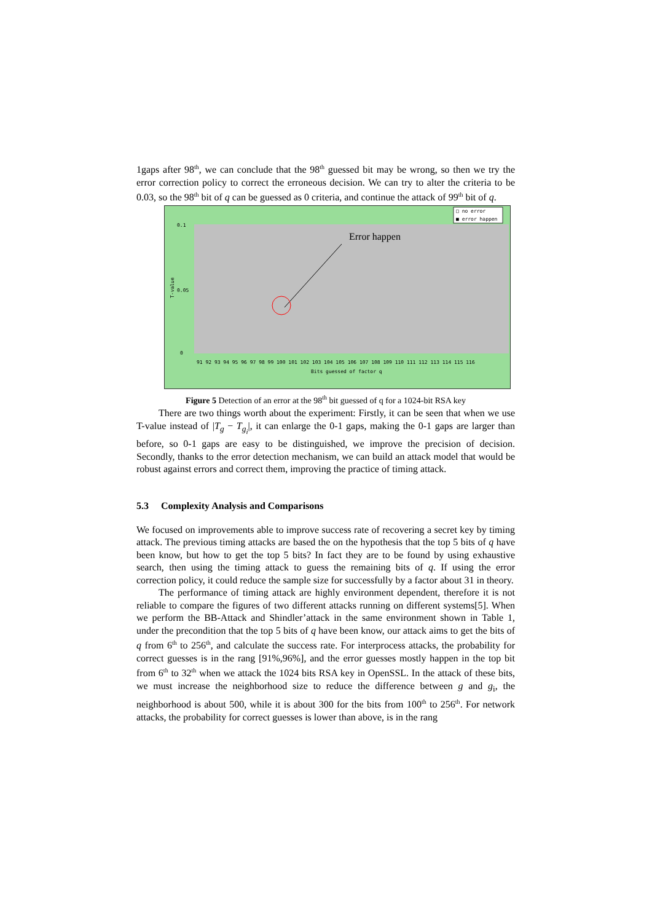1gaps after 98<sup>th</sup>, we can conclude that the 98<sup>th</sup> guessed bit may be wrong, so then we try the error correction policy to correct the erroneous decision. We can try to alter the criteria to be 0.03, so the 98<sup>th</sup> bit of q can be guessed as 0 criteria, and continue the attack of 99<sup>th</sup> bit of q.
□ no error
■ error happen
0.1
0.05
0
T-value
Error happen
91 92 93 94 95 96 97 98 99 100 101 102 103 104 105 106 107 108 109 110 111 112 113 114 115 116
Bits guessed of factor q
Figure 5 Detection of an error at the 98<sup>th</sup> bit guessed of q for a 1024-bit RSA key
There are two things worth about the experiment: Firstly, it can be seen that when we use T-value instead of |T<sub>g</sub> − T<sub>g<sub>i</sub></sub>|, it can enlarge the 0-1 gaps, making the 0-1 gaps are larger than before, so 0-1 gaps are easy to be distinguished, we improve the precision of decision. Secondly, thanks to the error detection mechanism, we can build an attack model that would be robust against errors and correct them, improving the practice of timing attack.
5.3 Complexity Analysis and Comparisons
We focused on improvements able to improve success rate of recovering a secret key by timing attack. The previous timing attacks are based the on the hypothesis that the top 5 bits of q have been know, but how to get the top 5 bits? In fact they are to be found by using exhaustive search, then using the timing attack to guess the remaining bits of q. If using the error correction policy, it could reduce the sample size for successfully by a factor about 31 in theory.
The performance of timing attack are highly environment dependent, therefore it is not reliable to compare the figures of two different attacks running on different systems[5]. When we perform the BB-Attack and Shindler’attack in the same environment shown in Table 1, under the precondition that the top 5 bits of q have been know, our attack aims to get the bits of q from 6<sup>th</sup> to 256<sup>th</sup>, and calculate the success rate. For interprocess attacks, the probability for correct guesses is in the rang [91%,96%], and the error guesses mostly happen in the top bit from 6<sup>th</sup> to 32<sup>th</sup> when we attack the 1024 bits RSA key in OpenSSL. In the attack of these bits, we must increase the neighborhood size to reduce the difference between g and g<sub>i</sub>, the neighborhood is about 500, while it is about 300 for the bits from 100<sup>th</sup> to 256<sup>th</sup>. For network attacks, the probability for correct guesses is lower than above, is in the rang